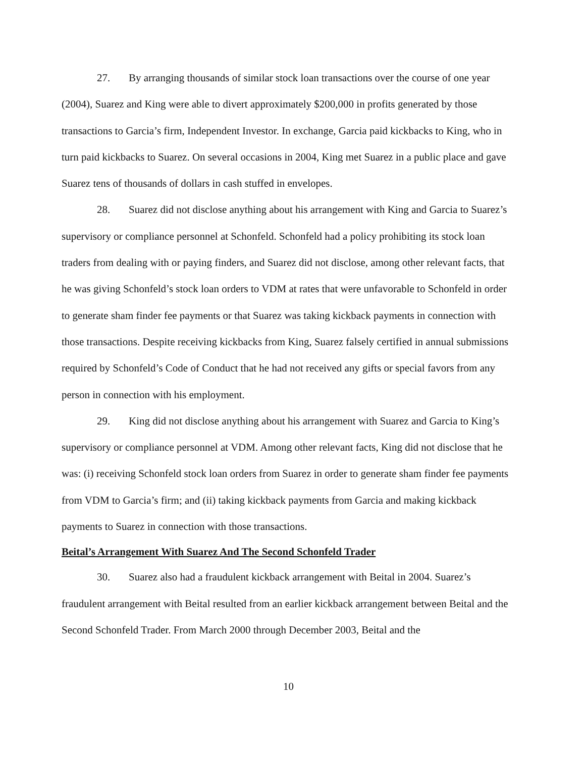27. By arranging thousands of similar stock loan transactions over the course of one year (2004), Suarez and King were able to divert approximately $200,000 in profits generated by those transactions to Garcia’s firm, Independent Investor. In exchange, Garcia paid kickbacks to King, who in turn paid kickbacks to Suarez. On several occasions in 2004, King met Suarez in a public place and gave Suarez tens of thousands of dollars in cash stuffed in envelopes.
28. Suarez did not disclose anything about his arrangement with King and Garcia to Suarez’s supervisory or compliance personnel at Schonfeld. Schonfeld had a policy prohibiting its stock loan traders from dealing with or paying finders, and Suarez did not disclose, among other relevant facts, that he was giving Schonfeld’s stock loan orders to VDM at rates that were unfavorable to Schonfeld in order to generate sham finder fee payments or that Suarez was taking kickback payments in connection with those transactions. Despite receiving kickbacks from King, Suarez falsely certified in annual submissions required by Schonfeld’s Code of Conduct that he had not received any gifts or special favors from any person in connection with his employment.
29. King did not disclose anything about his arrangement with Suarez and Garcia to King’s supervisory or compliance personnel at VDM. Among other relevant facts, King did not disclose that he was: (i) receiving Schonfeld stock loan orders from Suarez in order to generate sham finder fee payments from VDM to Garcia’s firm; and (ii) taking kickback payments from Garcia and making kickback payments to Suarez in connection with those transactions.
Beital’s Arrangement With Suarez And The Second Schonfeld Trader
30. Suarez also had a fraudulent kickback arrangement with Beital in 2004. Suarez’s fraudulent arrangement with Beital resulted from an earlier kickback arrangement between Beital and the Second Schonfeld Trader. From March 2000 through December 2003, Beital and the
10